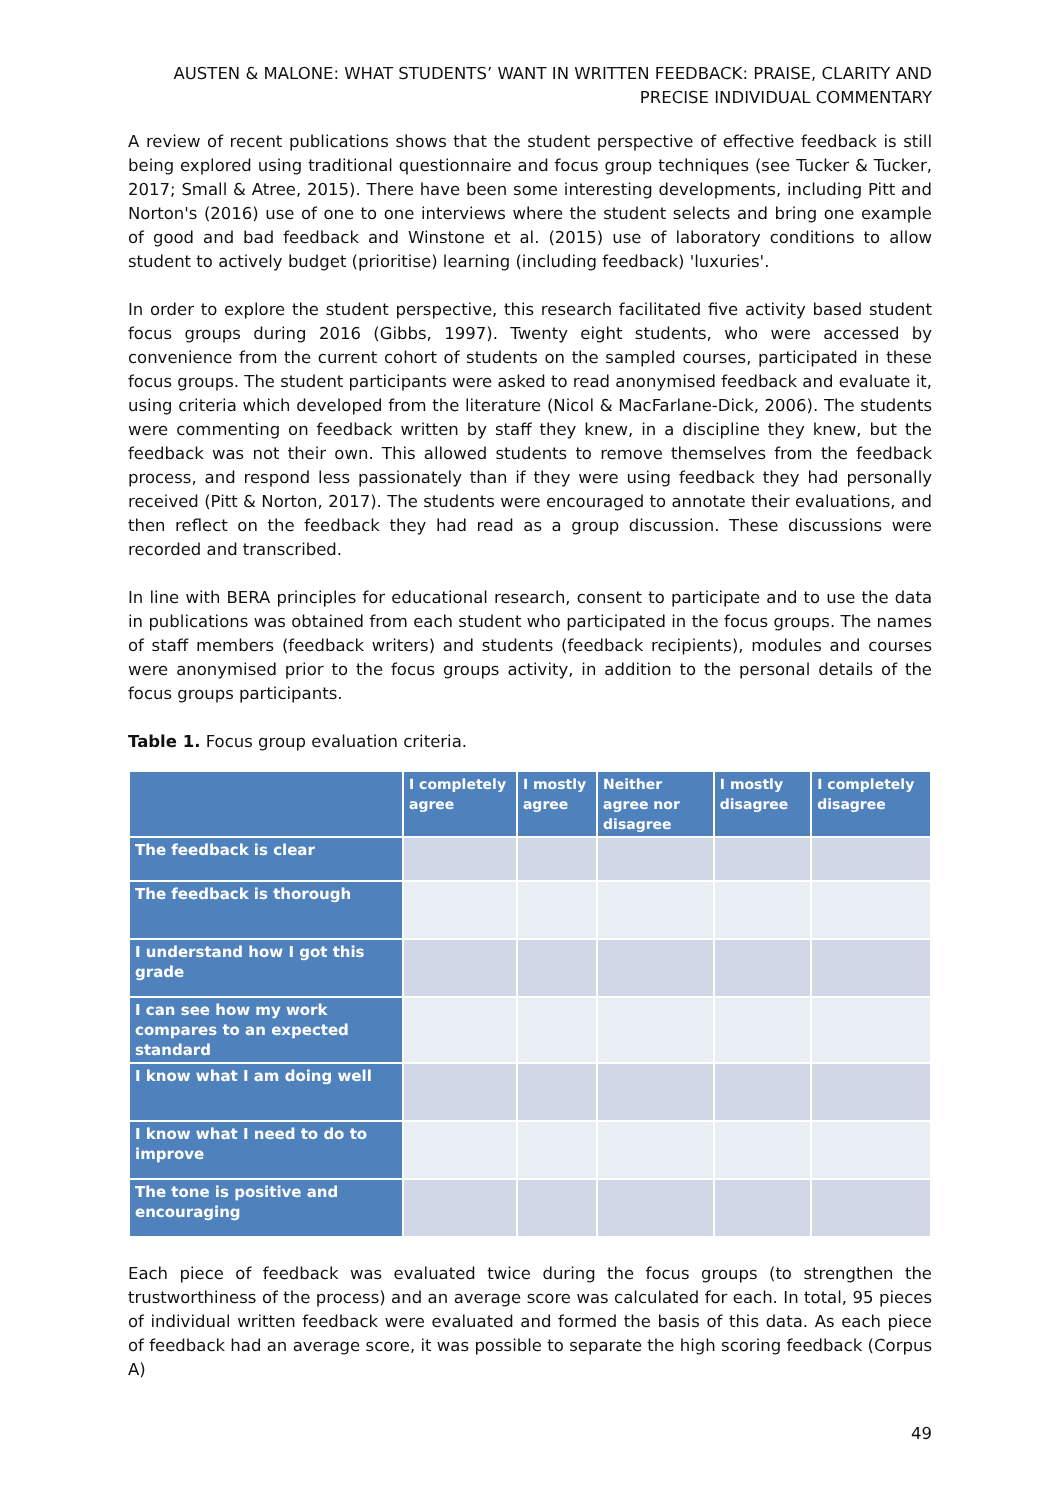AUSTEN & MALONE: WHAT STUDENTS’ WANT IN WRITTEN FEEDBACK: PRAISE, CLARITY AND PRECISE INDIVIDUAL COMMENTARY
A review of recent publications shows that the student perspective of effective feedback is still being explored using traditional questionnaire and focus group techniques (see Tucker & Tucker, 2017; Small & Atree, 2015). There have been some interesting developments, including Pitt and Norton's (2016) use of one to one interviews where the student selects and bring one example of good and bad feedback and Winstone et al. (2015) use of laboratory conditions to allow student to actively budget (prioritise) learning (including feedback) 'luxuries'.
In order to explore the student perspective, this research facilitated five activity based student focus groups during 2016 (Gibbs, 1997). Twenty eight students, who were accessed by convenience from the current cohort of students on the sampled courses, participated in these focus groups. The student participants were asked to read anonymised feedback and evaluate it, using criteria which developed from the literature (Nicol & MacFarlane-Dick, 2006). The students were commenting on feedback written by staff they knew, in a discipline they knew, but the feedback was not their own. This allowed students to remove themselves from the feedback process, and respond less passionately than if they were using feedback they had personally received (Pitt & Norton, 2017). The students were encouraged to annotate their evaluations, and then reflect on the feedback they had read as a group discussion. These discussions were recorded and transcribed.
In line with BERA principles for educational research, consent to participate and to use the data in publications was obtained from each student who participated in the focus groups. The names of staff members (feedback writers) and students (feedback recipients), modules and courses were anonymised prior to the focus groups activity, in addition to the personal details of the focus groups participants.
Table 1. Focus group evaluation criteria.
| | I completely agree | I mostly agree | Neither agree nor disagree | I mostly disagree | I completely disagree |
| --- | --- | --- | --- | --- | --- |
| The feedback is clear | | | | | |
| The feedback is thorough | | | | | |
| I understand how I got this grade | | | | | |
| I can see how my work compares to an expected standard | | | | | |
| I know what I am doing well | | | | | |
| I know what I need to do to improve | | | | | |
| The tone is positive and encouraging | | | | | |
Each piece of feedback was evaluated twice during the focus groups (to strengthen the trustworthiness of the process) and an average score was calculated for each. In total, 95 pieces of individual written feedback were evaluated and formed the basis of this data. As each piece of feedback had an average score, it was possible to separate the high scoring feedback (Corpus A)
49